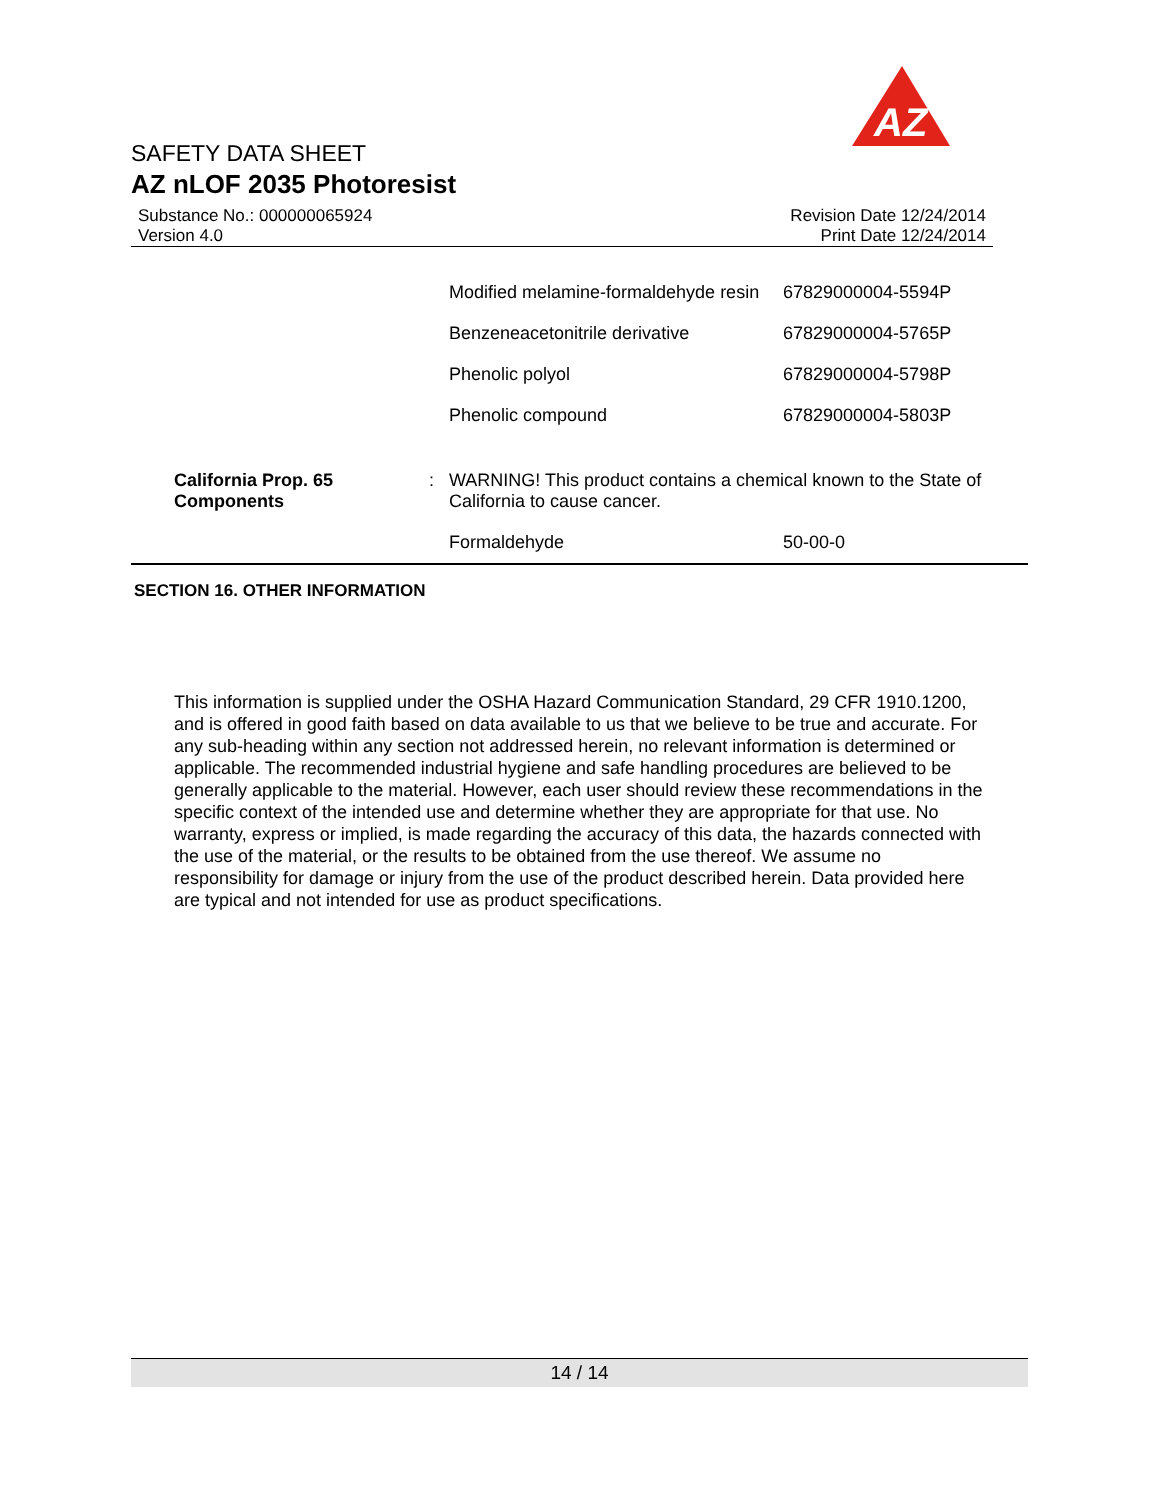AZ
SAFETY DATA SHEET
AZ nLOF 2035 Photoresist
Substance No.: 000000065924
Version 4.0
Revision Date 12/24/2014
Print Date 12/24/2014
| | | Modified melamine-formaldehyde resin | 67829000004-5594P |
| | | Benzeneacetonitrile derivative | 67829000004-5765P |
| | | Phenolic polyol | 67829000004-5798P |
| | | Phenolic compound | 67829000004-5803P |
| California Prop. 65 Components | : | WARNING! This product contains a chemical known to the State of California to cause cancer. | |
| | | Formaldehyde | 50-00-0 |
SECTION 16. OTHER INFORMATION
This information is supplied under the OSHA Hazard Communication Standard, 29 CFR 1910.1200, and is offered in good faith based on data available to us that we believe to be true and accurate. For any sub-heading within any section not addressed herein, no relevant information is determined or applicable. The recommended industrial hygiene and safe handling procedures are believed to be generally applicable to the material. However, each user should review these recommendations in the specific context of the intended use and determine whether they are appropriate for that use. No warranty, express or implied, is made regarding the accuracy of this data, the hazards connected with the use of the material, or the results to be obtained from the use thereof. We assume no responsibility for damage or injury from the use of the product described herein. Data provided here are typical and not intended for use as product specifications.
14 / 14